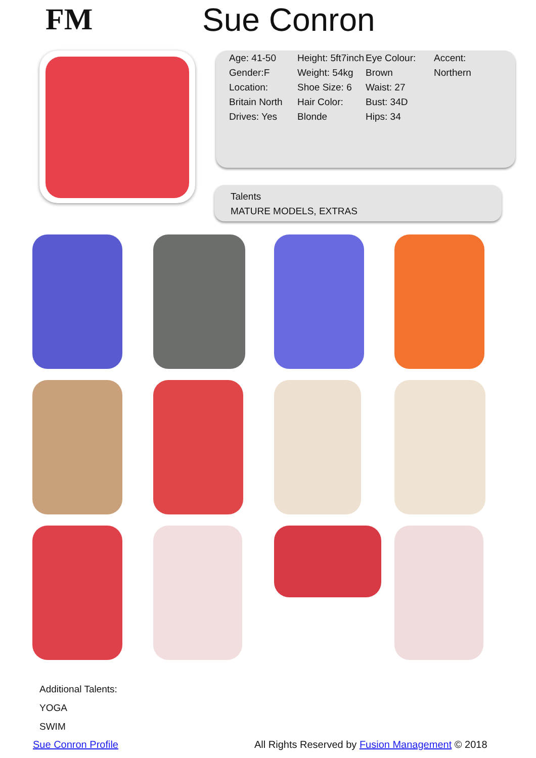FM Sue Conron
Age: 41-50
Gender:F
Location: Britain North
Drives: Yes
Height: 5ft7inch
Weight: 54kg
Shoe Size: 6
Hair Color: Blonde
Eye Colour: Brown
Waist: 27
Bust: 34D
Hips: 34
Accent: Northern
Talents
MATURE MODELS, EXTRAS
Additional Talents:
YOGA
SWIM
Sue Conron Profile
All Rights Reserved by Fusion Management © 2018